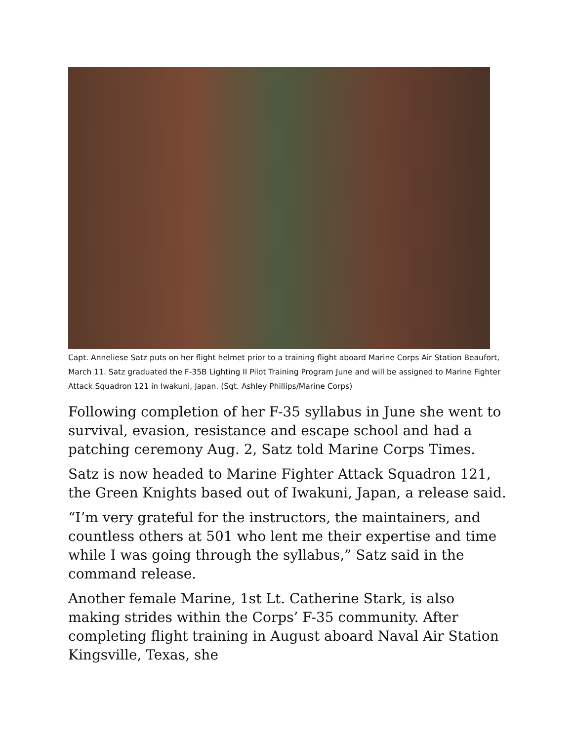Capt. Anneliese Satz puts on her flight helmet prior to a training flight aboard Marine Corps Air Station Beaufort, March 11. Satz graduated the F-35B Lighting II Pilot Training Program June and will be assigned to Marine Fighter Attack Squadron 121 in Iwakuni, Japan. (Sgt. Ashley Phillips/Marine Corps)
Following completion of her F-35 syllabus in June she went to survival, evasion, resistance and escape school and had a patching ceremony Aug. 2, Satz told Marine Corps Times.
Satz is now headed to Marine Fighter Attack Squadron 121, the Green Knights based out of Iwakuni, Japan, a release said.
“I’m very grateful for the instructors, the maintainers, and countless others at 501 who lent me their expertise and time while I was going through the syllabus,” Satz said in the command release.
Another female Marine, 1st Lt. Catherine Stark, is also making strides within the Corps’ F-35 community. After completing flight training in August aboard Naval Air Station Kingsville, Texas, she